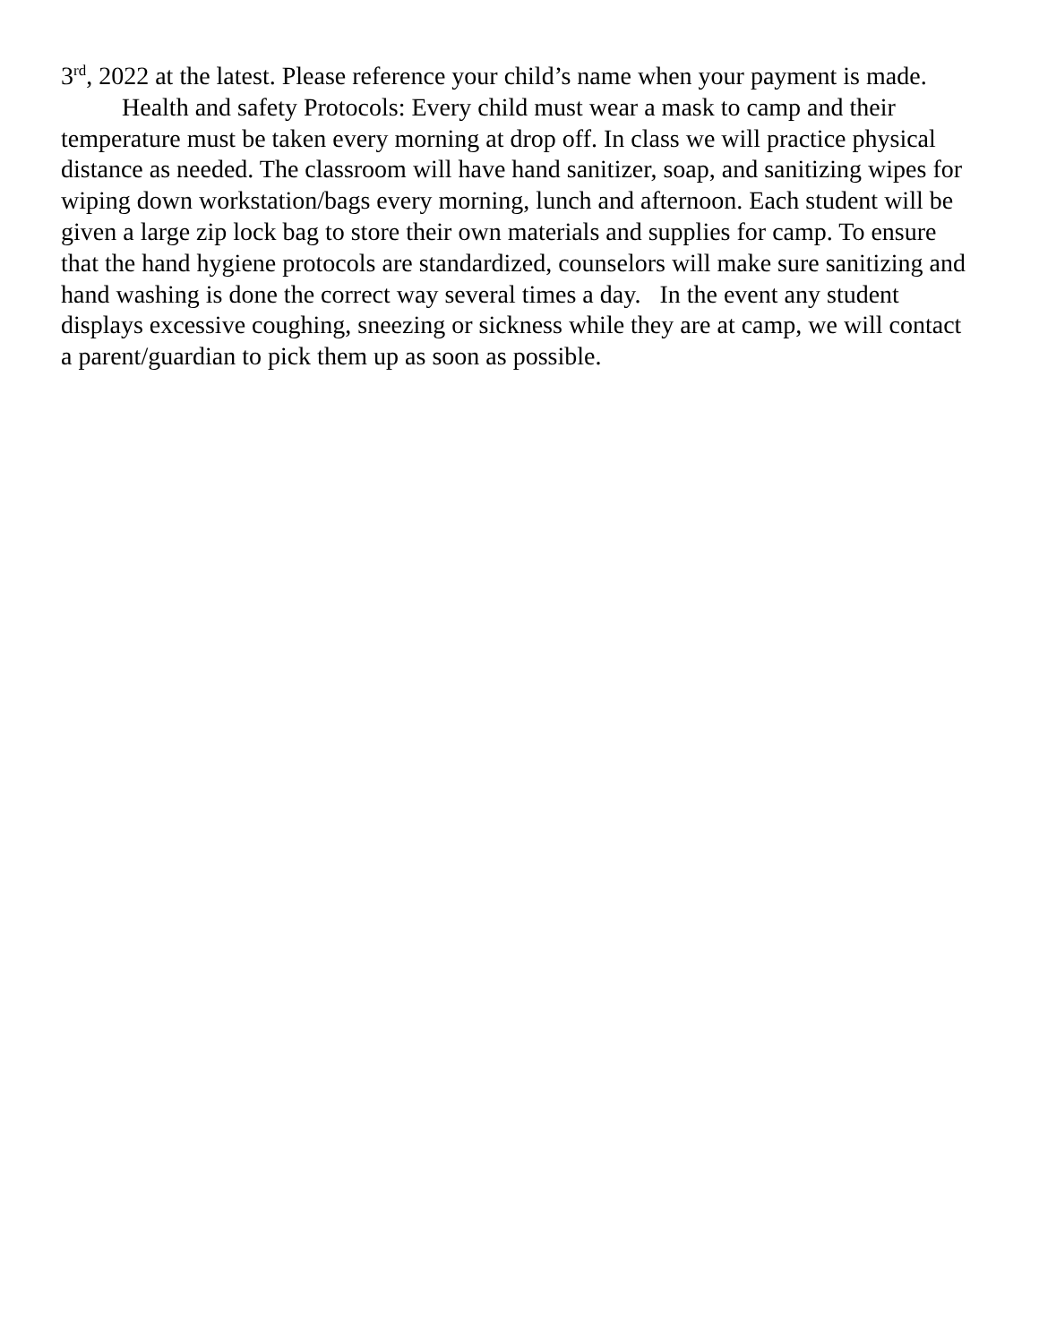3<sup>rd</sup>, 2022 at the latest. Please reference your child’s name when your payment is made.
Health and safety Protocols: Every child must wear a mask to camp and their temperature must be taken every morning at drop off. In class we will practice physical distance as needed. The classroom will have hand sanitizer, soap, and sanitizing wipes for wiping down workstation/bags every morning, lunch and afternoon. Each student will be given a large zip lock bag to store their own materials and supplies for camp. To ensure that the hand hygiene protocols are standardized, counselors will make sure sanitizing and hand washing is done the correct way several times a day. In the event any student displays excessive coughing, sneezing or sickness while they are at camp, we will contact a parent/guardian to pick them up as soon as possible.